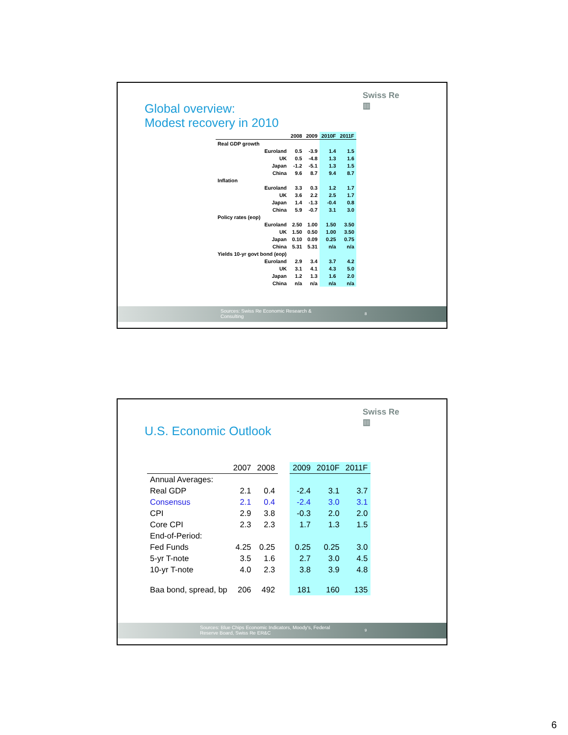Swiss Re
▥
Global overview:
Modest recovery in 2010
| | | 2008 | 2009 | 2010F | 2011F |
| --- | --- | --- | --- | --- | --- |
| Real GDP growth | | | | | |
| | Euroland | 0.5 | -3.9 | 1.4 | 1.5 |
| | UK | 0.5 | -4.8 | 1.3 | 1.6 |
| | Japan | -1.2 | -5.1 | 1.3 | 1.5 |
| | China | 9.6 | 8.7 | 9.4 | 8.7 |
| Inflation | | | | | |
| | Euroland | 3.3 | 0.3 | 1.2 | 1.7 |
| | UK | 3.6 | 2.2 | 2.5 | 1.7 |
| | Japan | 1.4 | -1.3 | -0.4 | 0.8 |
| | China | 5.9 | -0.7 | 3.1 | 3.0 |
| Policy rates (eop) | | | | | |
| | Euroland | 2.50 | 1.00 | 1.50 | 3.50 |
| | UK | 1.50 | 0.50 | 1.00 | 3.50 |
| | Japan | 0.10 | 0.09 | 0.25 | 0.75 |
| | China | 5.31 | 5.31 | n/a | n/a |
| Yields 10-yr govt bond (eop) | | | | | |
| | Euroland | 2.9 | 3.4 | 3.7 | 4.2 |
| | UK | 3.1 | 4.1 | 4.3 | 5.0 |
| | Japan | 1.2 | 1.3 | 1.6 | 2.0 |
| | China | n/a | n/a | n/a | n/a |
Sources: Swiss Re Economic Research & Consulting
8
Swiss Re
▥
U.S. Economic Outlook
| | 2007 | 2008 | | 2009 | 2010F | 2011F |
| --- | --- | --- | --- | --- | --- | --- |
| Annual Averages: | | | | | | |
| Real GDP | 2.1 | 0.4 | | -2.4 | 3.1 | 3.7 |
| Consensus | 2.1 | 0.4 | | -2.4 | 3.0 | 3.1 |
| CPI | 2.9 | 3.8 | | -0.3 | 2.0 | 2.0 |
| Core CPI | 2.3 | 2.3 | | 1.7 | 1.3 | 1.5 |
| End-of-Period: | | | | | | |
| Fed Funds | 4.25 | 0.25 | | 0.25 | 0.25 | 3.0 |
| 5-yr T-note | 3.5 | 1.6 | | 2.7 | 3.0 | 4.5 |
| 10-yr T-note | 4.0 | 2.3 | | 3.8 | 3.9 | 4.8 |
| Baa bond, spread, bp | 206 | 492 | | 181 | 160 | 135 |
Sources: Blue Chips Economic Indicators, Moody's, Federal Reserve Board, Swiss Re ER&C
9
6